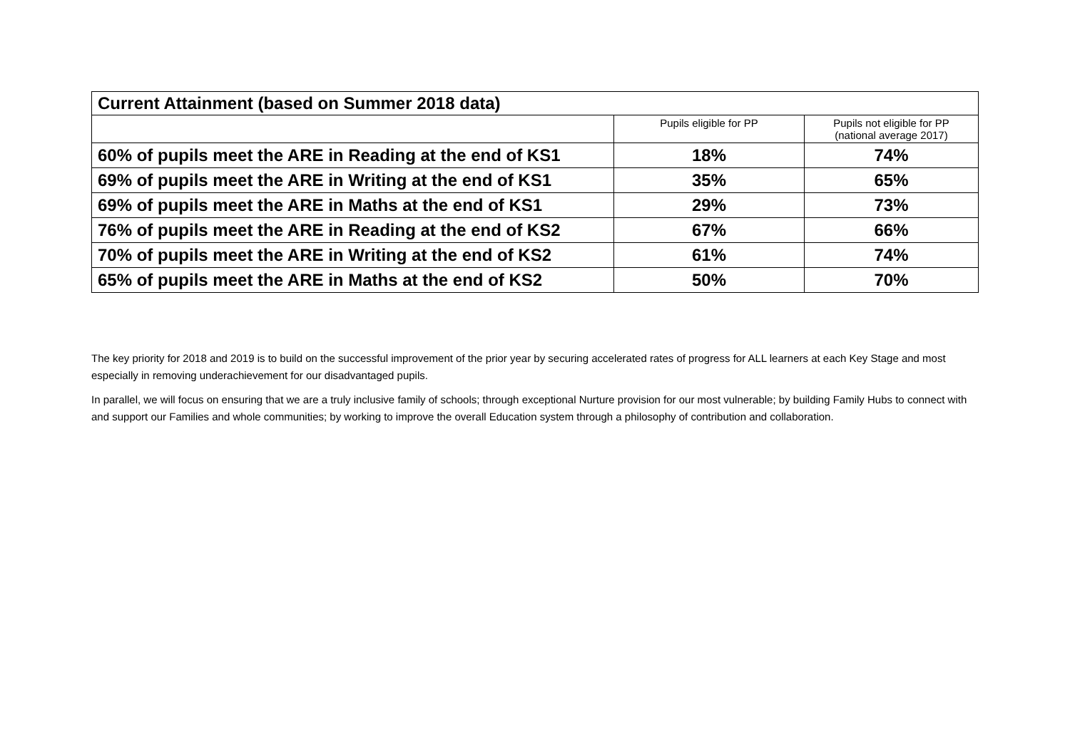| Current Attainment (based on Summer 2018 data) | | |
| --- | --- | --- |
| | Pupils eligible for PP | Pupils not eligible for PP (national average 2017) |
| 60% of pupils meet the ARE in Reading at the end of KS1 | 18% | 74% |
| 69% of pupils meet the ARE in Writing at the end of KS1 | 35% | 65% |
| 69% of pupils meet the ARE in Maths at the end of KS1 | 29% | 73% |
| 76% of pupils meet the ARE in Reading at the end of KS2 | 67% | 66% |
| 70% of pupils meet the ARE in Writing at the end of KS2 | 61% | 74% |
| 65% of pupils meet the ARE in Maths at the end of KS2 | 50% | 70% |
The key priority for 2018 and 2019 is to build on the successful improvement of the prior year by securing accelerated rates of progress for ALL learners at each Key Stage and most especially in removing underachievement for our disadvantaged pupils.
In parallel, we will focus on ensuring that we are a truly inclusive family of schools; through exceptional Nurture provision for our most vulnerable; by building Family Hubs to connect with and support our Families and whole communities; by working to improve the overall Education system through a philosophy of contribution and collaboration.